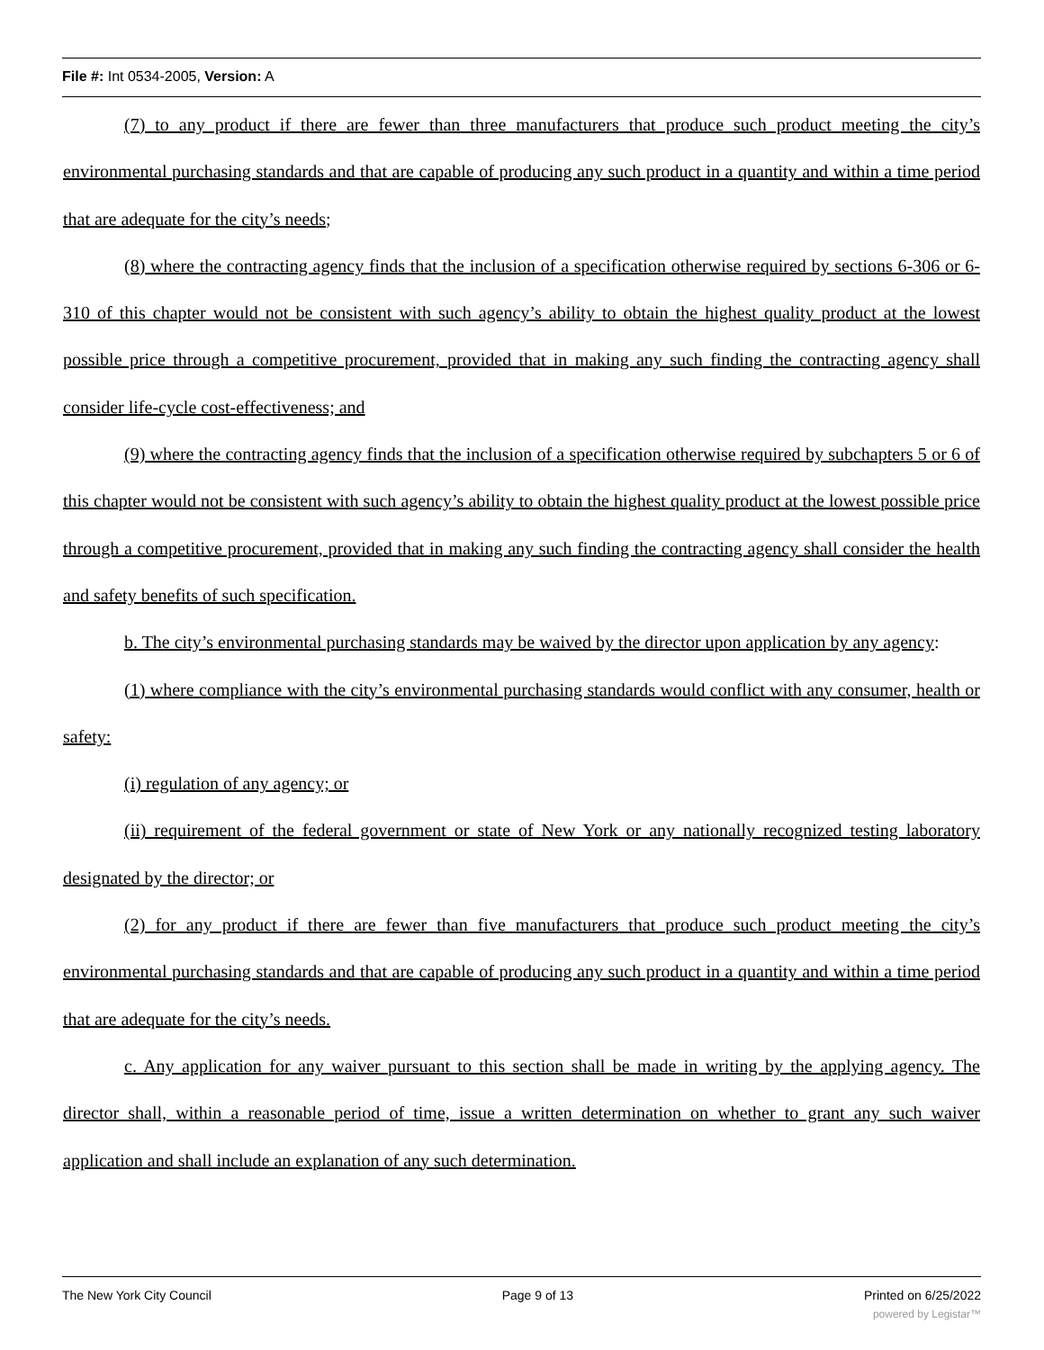File #: Int 0534-2005, Version: A
(7) to any product if there are fewer than three manufacturers that produce such product meeting the city’s environmental purchasing standards and that are capable of producing any such product in a quantity and within a time period that are adequate for the city’s needs;
(8) where the contracting agency finds that the inclusion of a specification otherwise required by sections 6-306 or 6-310 of this chapter would not be consistent with such agency’s ability to obtain the highest quality product at the lowest possible price through a competitive procurement, provided that in making any such finding the contracting agency shall consider life-cycle cost-effectiveness; and
(9) where the contracting agency finds that the inclusion of a specification otherwise required by subchapters 5 or 6 of this chapter would not be consistent with such agency’s ability to obtain the highest quality product at the lowest possible price through a competitive procurement, provided that in making any such finding the contracting agency shall consider the health and safety benefits of such specification.
b. The city’s environmental purchasing standards may be waived by the director upon application by any agency:
(1) where compliance with the city’s environmental purchasing standards would conflict with any consumer, health or safety:
(i) regulation of any agency; or
(ii) requirement of the federal government or state of New York or any nationally recognized testing laboratory designated by the director; or
(2) for any product if there are fewer than five manufacturers that produce such product meeting the city’s environmental purchasing standards and that are capable of producing any such product in a quantity and within a time period that are adequate for the city’s needs.
c. Any application for any waiver pursuant to this section shall be made in writing by the applying agency. The director shall, within a reasonable period of time, issue a written determination on whether to grant any such waiver application and shall include an explanation of any such determination.
The New York City Council Page 9 of 13 Printed on 6/25/2022
powered by Legistar™